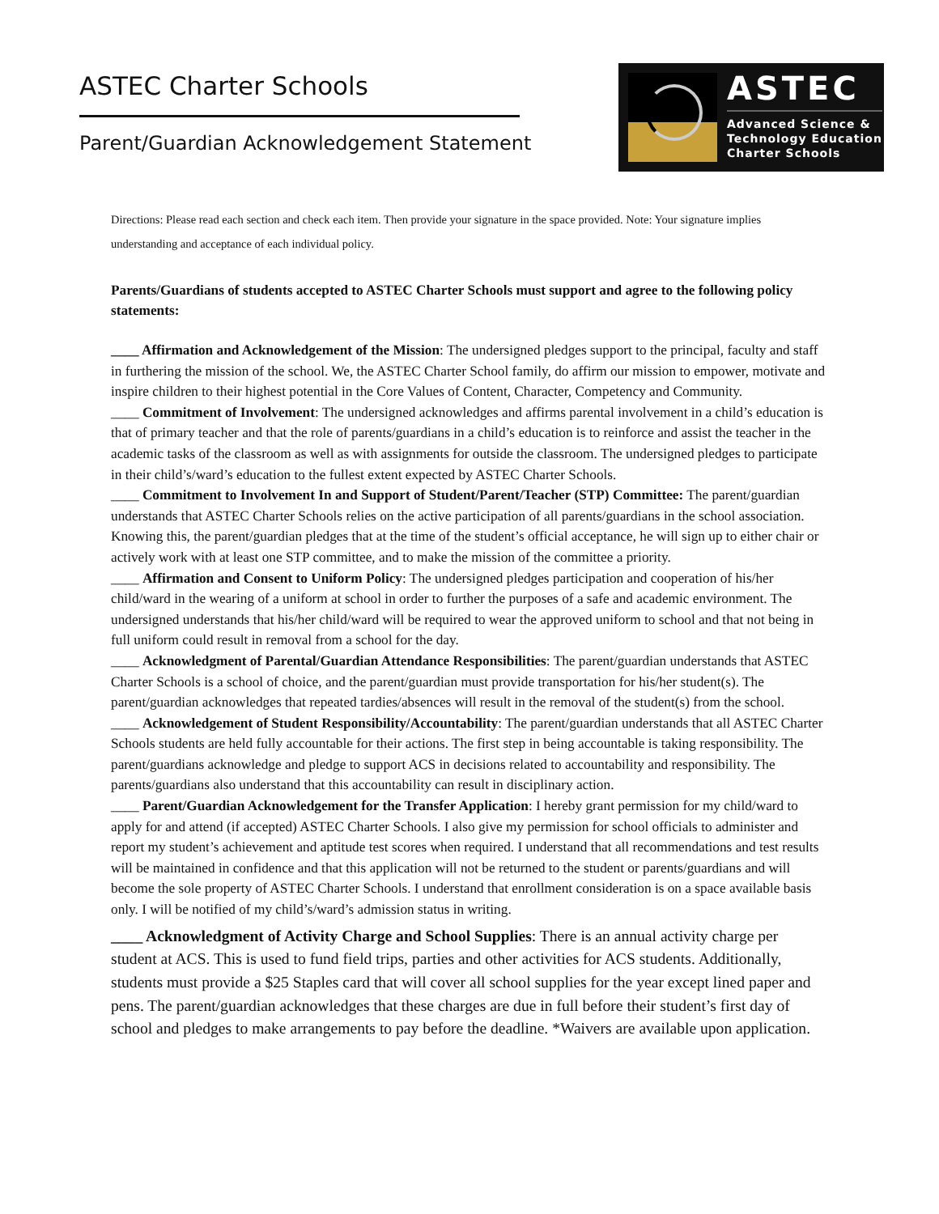ASTEC Charter Schools
Parent/Guardian Acknowledgement Statement
ASTEC
Advanced Science &
Technology Education
Charter Schools
Directions: Please read each section and check each item. Then provide your signature in the space provided. Note: Your signature implies understanding and acceptance of each individual policy.
Parents/Guardians of students accepted to ASTEC Charter Schools must support and agree to the following policy statements:
____ Affirmation and Acknowledgement of the Mission: The undersigned pledges support to the principal, faculty and staff in furthering the mission of the school. We, the ASTEC Charter School family, do affirm our mission to empower, motivate and inspire children to their highest potential in the Core Values of Content, Character, Competency and Community.
____ Commitment of Involvement: The undersigned acknowledges and affirms parental involvement in a child’s education is that of primary teacher and that the role of parents/guardians in a child’s education is to reinforce and assist the teacher in the academic tasks of the classroom as well as with assignments for outside the classroom. The undersigned pledges to participate in their child’s/ward’s education to the fullest extent expected by ASTEC Charter Schools.
____ Commitment to Involvement In and Support of Student/Parent/Teacher (STP) Committee: The parent/guardian understands that ASTEC Charter Schools relies on the active participation of all parents/guardians in the school association. Knowing this, the parent/guardian pledges that at the time of the student’s official acceptance, he will sign up to either chair or actively work with at least one STP committee, and to make the mission of the committee a priority.
____ Affirmation and Consent to Uniform Policy: The undersigned pledges participation and cooperation of his/her child/ward in the wearing of a uniform at school in order to further the purposes of a safe and academic environment. The undersigned understands that his/her child/ward will be required to wear the approved uniform to school and that not being in full uniform could result in removal from a school for the day.
____ Acknowledgment of Parental/Guardian Attendance Responsibilities: The parent/guardian understands that ASTEC Charter Schools is a school of choice, and the parent/guardian must provide transportation for his/her student(s). The parent/guardian acknowledges that repeated tardies/absences will result in the removal of the student(s) from the school.
____ Acknowledgement of Student Responsibility/Accountability: The parent/guardian understands that all ASTEC Charter Schools students are held fully accountable for their actions. The first step in being accountable is taking responsibility. The parent/guardians acknowledge and pledge to support ACS in decisions related to accountability and responsibility. The parents/guardians also understand that this accountability can result in disciplinary action.
____ Parent/Guardian Acknowledgement for the Transfer Application: I hereby grant permission for my child/ward to apply for and attend (if accepted) ASTEC Charter Schools. I also give my permission for school officials to administer and report my student’s achievement and aptitude test scores when required. I understand that all recommendations and test results will be maintained in confidence and that this application will not be returned to the student or parents/guardians and will become the sole property of ASTEC Charter Schools. I understand that enrollment consideration is on a space available basis only. I will be notified of my child’s/ward’s admission status in writing.
____ Acknowledgment of Activity Charge and School Supplies: There is an annual activity charge per student at ACS. This is used to fund field trips, parties and other activities for ACS students. Additionally, students must provide a $25 Staples card that will cover all school supplies for the year except lined paper and pens. The parent/guardian acknowledges that these charges are due in full before their student’s first day of school and pledges to make arrangements to pay before the deadline. *Waivers are available upon application.